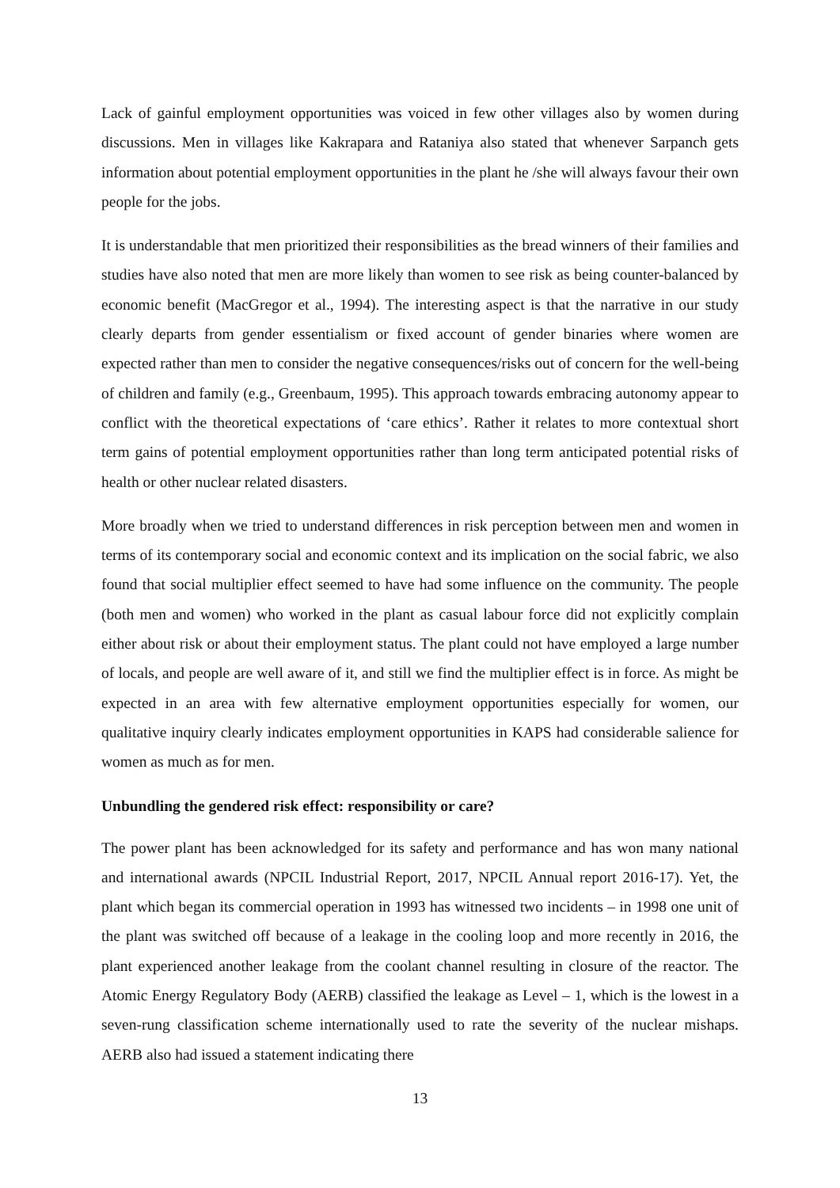Lack of gainful employment opportunities was voiced in few other villages also by women during discussions. Men in villages like Kakrapara and Rataniya also stated that whenever Sarpanch gets information about potential employment opportunities in the plant he /she will always favour their own people for the jobs.
It is understandable that men prioritized their responsibilities as the bread winners of their families and studies have also noted that men are more likely than women to see risk as being counter-balanced by economic benefit (MacGregor et al., 1994). The interesting aspect is that the narrative in our study clearly departs from gender essentialism or fixed account of gender binaries where women are expected rather than men to consider the negative consequences/risks out of concern for the well-being of children and family (e.g., Greenbaum, 1995). This approach towards embracing autonomy appear to conflict with the theoretical expectations of ‘care ethics’. Rather it relates to more contextual short term gains of potential employment opportunities rather than long term anticipated potential risks of health or other nuclear related disasters.
More broadly when we tried to understand differences in risk perception between men and women in terms of its contemporary social and economic context and its implication on the social fabric, we also found that social multiplier effect seemed to have had some influence on the community. The people (both men and women) who worked in the plant as casual labour force did not explicitly complain either about risk or about their employment status. The plant could not have employed a large number of locals, and people are well aware of it, and still we find the multiplier effect is in force. As might be expected in an area with few alternative employment opportunities especially for women, our qualitative inquiry clearly indicates employment opportunities in KAPS had considerable salience for women as much as for men.
Unbundling the gendered risk effect: responsibility or care?
The power plant has been acknowledged for its safety and performance and has won many national and international awards (NPCIL Industrial Report, 2017, NPCIL Annual report 2016-17). Yet, the plant which began its commercial operation in 1993 has witnessed two incidents – in 1998 one unit of the plant was switched off because of a leakage in the cooling loop and more recently in 2016, the plant experienced another leakage from the coolant channel resulting in closure of the reactor. The Atomic Energy Regulatory Body (AERB) classified the leakage as Level – 1, which is the lowest in a seven-rung classification scheme internationally used to rate the severity of the nuclear mishaps. AERB also had issued a statement indicating there
13